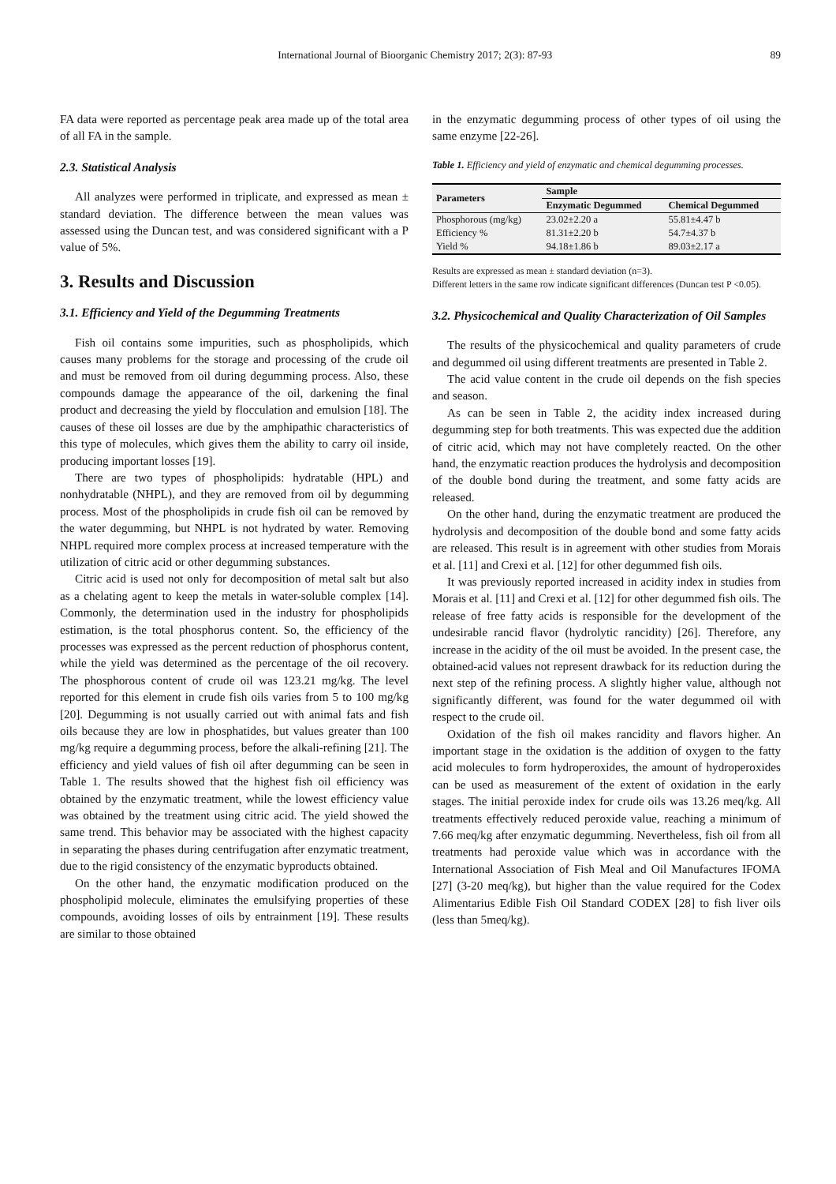International Journal of Bioorganic Chemistry 2017; 2(3): 87-93 89
FA data were reported as percentage peak area made up of the total area of all FA in the sample.
2.3. Statistical Analysis
All analyzes were performed in triplicate, and expressed as mean ± standard deviation. The difference between the mean values was assessed using the Duncan test, and was considered significant with a P value of 5%.
3. Results and Discussion
3.1. Efficiency and Yield of the Degumming Treatments
Fish oil contains some impurities, such as phospholipids, which causes many problems for the storage and processing of the crude oil and must be removed from oil during degumming process. Also, these compounds damage the appearance of the oil, darkening the final product and decreasing the yield by flocculation and emulsion [18]. The causes of these oil losses are due by the amphipathic characteristics of this type of molecules, which gives them the ability to carry oil inside, producing important losses [19].
There are two types of phospholipids: hydratable (HPL) and nonhydratable (NHPL), and they are removed from oil by degumming process. Most of the phospholipids in crude fish oil can be removed by the water degumming, but NHPL is not hydrated by water. Removing NHPL required more complex process at increased temperature with the utilization of citric acid or other degumming substances.
Citric acid is used not only for decomposition of metal salt but also as a chelating agent to keep the metals in water-soluble complex [14]. Commonly, the determination used in the industry for phospholipids estimation, is the total phosphorus content. So, the efficiency of the processes was expressed as the percent reduction of phosphorus content, while the yield was determined as the percentage of the oil recovery. The phosphorous content of crude oil was 123.21 mg/kg. The level reported for this element in crude fish oils varies from 5 to 100 mg/kg [20]. Degumming is not usually carried out with animal fats and fish oils because they are low in phosphatides, but values greater than 100 mg/kg require a degumming process, before the alkali-refining [21]. The efficiency and yield values of fish oil after degumming can be seen in Table 1. The results showed that the highest fish oil efficiency was obtained by the enzymatic treatment, while the lowest efficiency value was obtained by the treatment using citric acid. The yield showed the same trend. This behavior may be associated with the highest capacity in separating the phases during centrifugation after enzymatic treatment, due to the rigid consistency of the enzymatic byproducts obtained.
On the other hand, the enzymatic modification produced on the phospholipid molecule, eliminates the emulsifying properties of these compounds, avoiding losses of oils by entrainment [19]. These results are similar to those obtained
in the enzymatic degumming process of other types of oil using the same enzyme [22-26].
Table 1. Efficiency and yield of enzymatic and chemical degumming processes.
| Parameters | Sample | |
| --- | --- | --- |
| | Enzymatic Degummed | Chemical Degummed |
| Phosphorous (mg/kg) | 23.02±2.20 a | 55.81±4.47 b |
| Efficiency % | 81.31±2.20 b | 54.7±4.37 b |
| Yield % | 94.18±1.86 b | 89.03±2.17 a |
Results are expressed as mean ± standard deviation (n=3).
Different letters in the same row indicate significant differences (Duncan test P <0.05).
3.2. Physicochemical and Quality Characterization of Oil Samples
The results of the physicochemical and quality parameters of crude and degummed oil using different treatments are presented in Table 2.
The acid value content in the crude oil depends on the fish species and season.
As can be seen in Table 2, the acidity index increased during degumming step for both treatments. This was expected due the addition of citric acid, which may not have completely reacted. On the other hand, the enzymatic reaction produces the hydrolysis and decomposition of the double bond during the treatment, and some fatty acids are released.
On the other hand, during the enzymatic treatment are produced the hydrolysis and decomposition of the double bond and some fatty acids are released. This result is in agreement with other studies from Morais et al. [11] and Crexi et al. [12] for other degummed fish oils.
It was previously reported increased in acidity index in studies from Morais et al. [11] and Crexi et al. [12] for other degummed fish oils. The release of free fatty acids is responsible for the development of the undesirable rancid flavor (hydrolytic rancidity) [26]. Therefore, any increase in the acidity of the oil must be avoided. In the present case, the obtained-acid values not represent drawback for its reduction during the next step of the refining process. A slightly higher value, although not significantly different, was found for the water degummed oil with respect to the crude oil.
Oxidation of the fish oil makes rancidity and flavors higher. An important stage in the oxidation is the addition of oxygen to the fatty acid molecules to form hydroperoxides, the amount of hydroperoxides can be used as measurement of the extent of oxidation in the early stages. The initial peroxide index for crude oils was 13.26 meq/kg. All treatments effectively reduced peroxide value, reaching a minimum of 7.66 meq/kg after enzymatic degumming. Nevertheless, fish oil from all treatments had peroxide value which was in accordance with the International Association of Fish Meal and Oil Manufactures IFOMA [27] (3-20 meq/kg), but higher than the value required for the Codex Alimentarius Edible Fish Oil Standard CODEX [28] to fish liver oils (less than 5meq/kg).